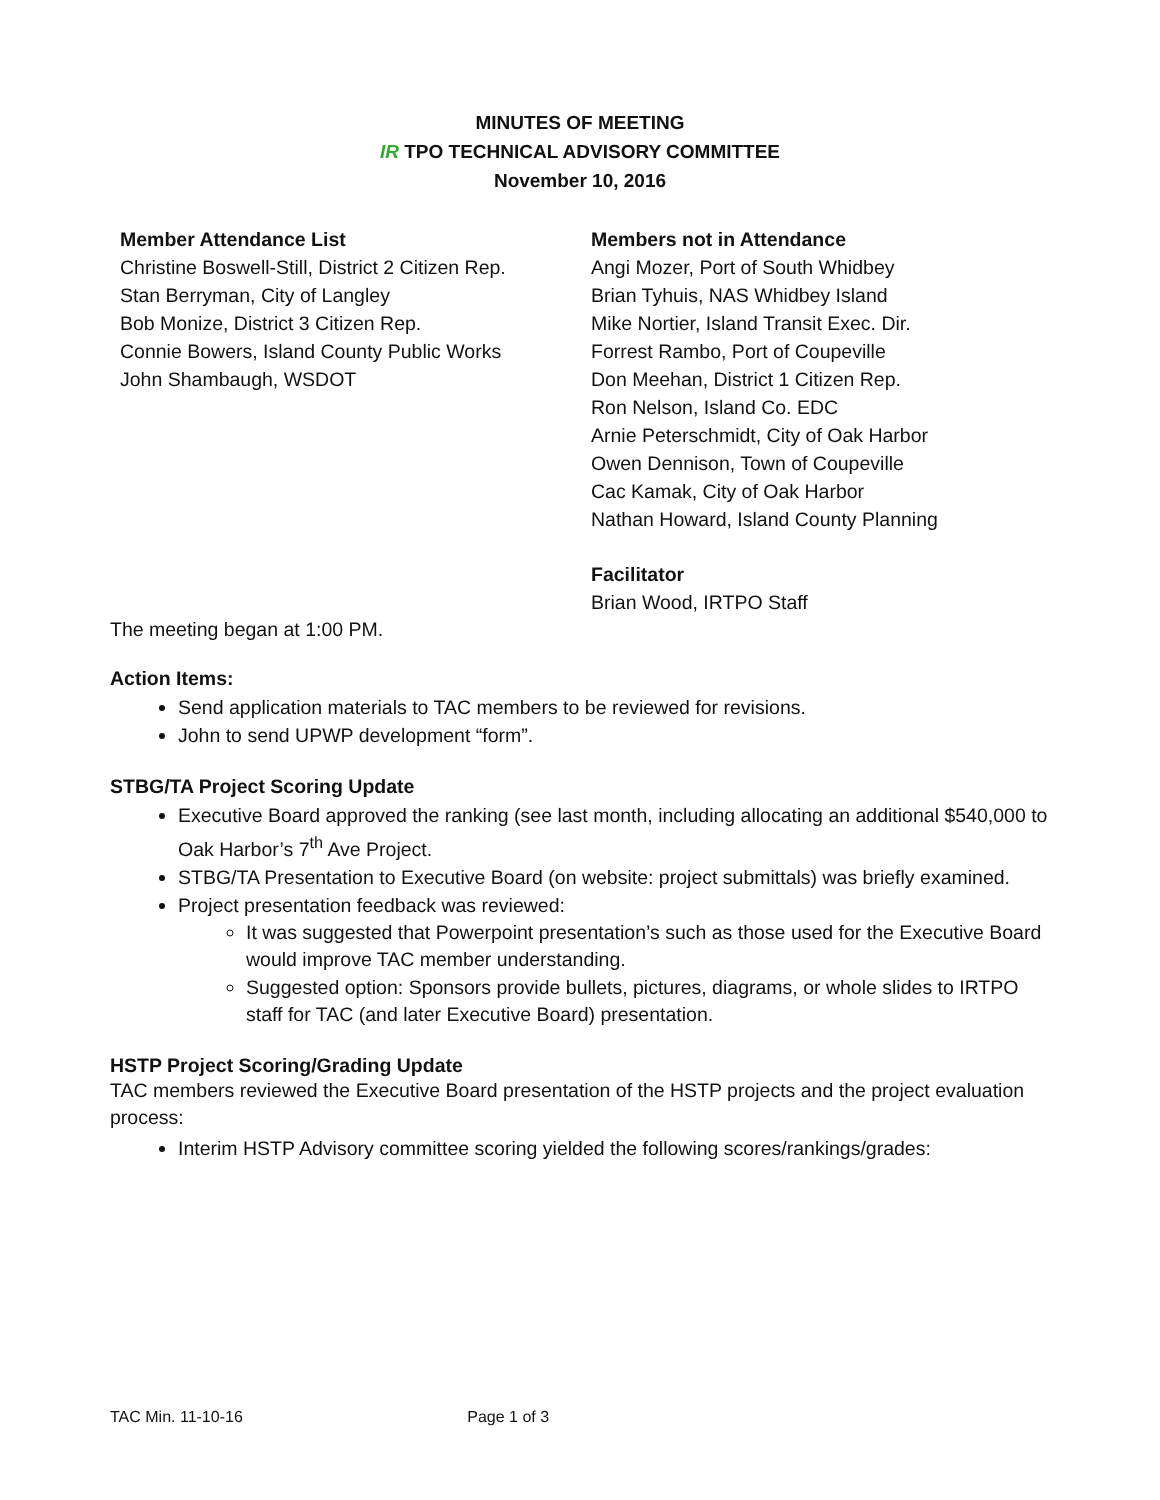MINUTES OF MEETING
IR TPO TECHNICAL ADVISORY COMMITTEE
November 10, 2016
Member Attendance List
Christine Boswell-Still, District 2 Citizen Rep.
Stan Berryman, City of Langley
Bob Monize, District 3 Citizen Rep.
Connie Bowers, Island County Public Works
John Shambaugh, WSDOT
Members not in Attendance
Angi Mozer, Port of South Whidbey
Brian Tyhuis, NAS Whidbey Island
Mike Nortier, Island Transit Exec. Dir.
Forrest Rambo, Port of Coupeville
Don Meehan, District 1 Citizen Rep.
Ron Nelson, Island Co. EDC
Arnie Peterschmidt, City of Oak Harbor
Owen Dennison, Town of Coupeville
Cac Kamak, City of Oak Harbor
Nathan Howard, Island County Planning
Facilitator
Brian Wood, IRTPO Staff
The meeting began at 1:00 PM.
Action Items:
Send application materials to TAC members to be reviewed for revisions.
John to send UPWP development “form”.
STBG/TA Project Scoring Update
Executive Board approved the ranking (see last month, including allocating an additional $540,000 to Oak Harbor’s 7<sup>th</sup> Ave Project.
STBG/TA Presentation to Executive Board (on website: project submittals) was briefly examined.
Project presentation feedback was reviewed:
It was suggested that Powerpoint presentation’s such as those used for the Executive Board would improve TAC member understanding.
Suggested option: Sponsors provide bullets, pictures, diagrams, or whole slides to IRTPO staff for TAC (and later Executive Board) presentation.
HSTP Project Scoring/Grading Update
TAC members reviewed the Executive Board presentation of the HSTP projects and the project evaluation process:
Interim HSTP Advisory committee scoring yielded the following scores/rankings/grades:
TAC Min. 11-10-16 Page 1 of 3